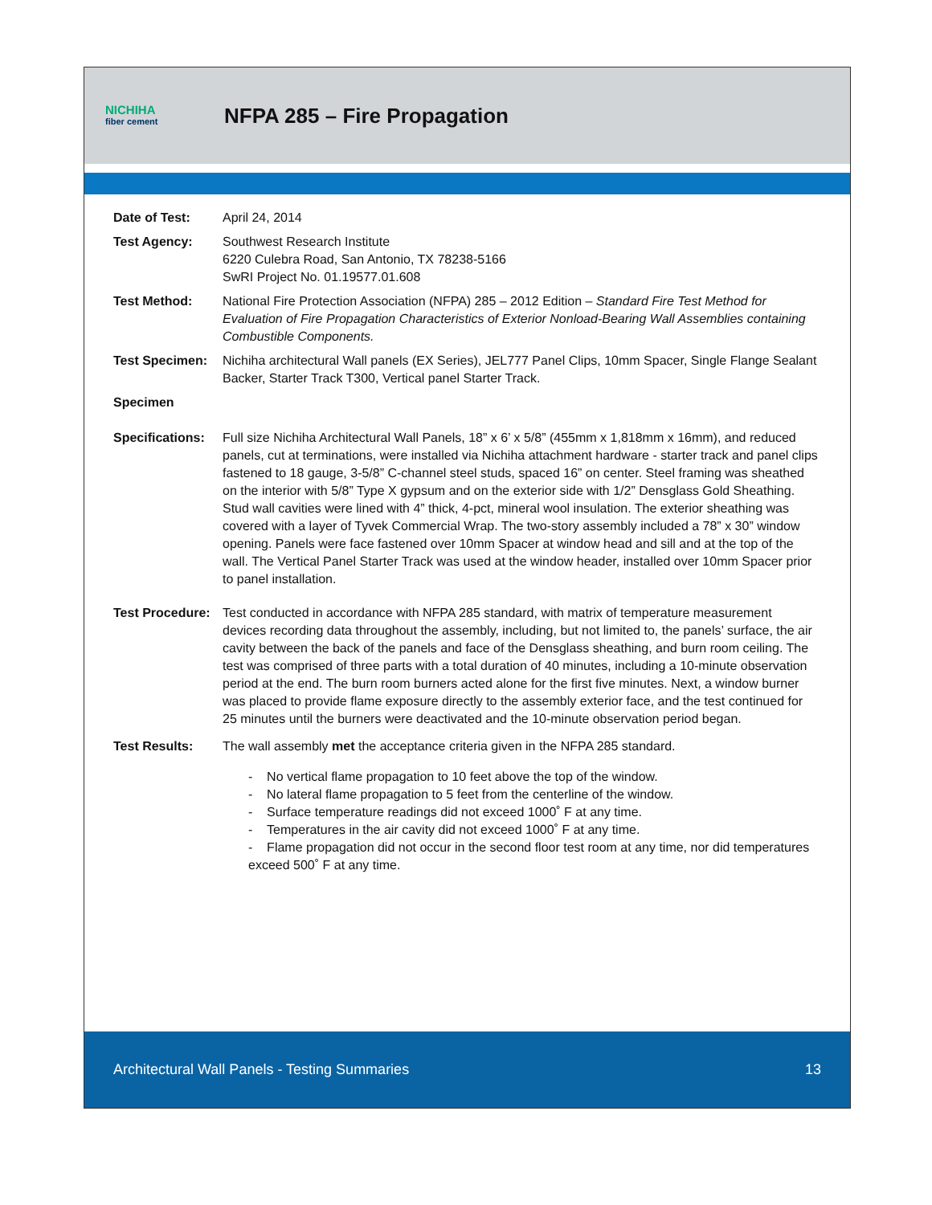NICHIHA
fiber cement
NFPA 285 – Fire Propagation
Date of Test: April 24, 2014
Test Agency: Southwest Research Institute
6220 Culebra Road, San Antonio, TX 78238-5166
SwRI Project No. 01.19577.01.608
Test Method: National Fire Protection Association (NFPA) 285 – 2012 Edition – Standard Fire Test Method for Evaluation of Fire Propagation Characteristics of Exterior Nonload-Bearing Wall Assemblies containing Combustible Components.
Test Specimen: Nichiha architectural Wall panels (EX Series), JEL777 Panel Clips, 10mm Spacer, Single Flange Sealant Backer, Starter Track T300, Vertical panel Starter Track.
Specimen
Specifications:
Full size Nichiha Architectural Wall Panels, 18” x 6’ x 5/8” (455mm x 1,818mm x 16mm), and reduced panels, cut at terminations, were installed via Nichiha attachment hardware - starter track and panel clips fastened to 18 gauge, 3-5/8” C-channel steel studs, spaced 16” on center. Steel framing was sheathed on the interior with 5/8” Type X gypsum and on the exterior side with 1/2” Densglass Gold Sheathing. Stud wall cavities were lined with 4” thick, 4-pct, mineral wool insulation. The exterior sheathing was covered with a layer of Tyvek Commercial Wrap. The two-story assembly included a 78” x 30” window opening. Panels were face fastened over 10mm Spacer at window head and sill and at the top of the wall. The Vertical Panel Starter Track was used at the window header, installed over 10mm Spacer prior to panel installation.
Test Procedure:
Test conducted in accordance with NFPA 285 standard, with matrix of temperature measurement devices recording data throughout the assembly, including, but not limited to, the panels’ surface, the air cavity between the back of the panels and face of the Densglass sheathing, and burn room ceiling. The test was comprised of three parts with a total duration of 40 minutes, including a 10-minute observation period at the end. The burn room burners acted alone for the first five minutes. Next, a window burner was placed to provide flame exposure directly to the assembly exterior face, and the test continued for 25 minutes until the burners were deactivated and the 10-minute observation period began.
Test Results: The wall assembly met the acceptance criteria given in the NFPA 285 standard.
- No vertical flame propagation to 10 feet above the top of the window.
- No lateral flame propagation to 5 feet from the centerline of the window.
- Surface temperature readings did not exceed 1000˚ F at any time.
- Temperatures in the air cavity did not exceed 1000˚ F at any time.
- Flame propagation did not occur in the second floor test room at any time, nor did temperatures exceed 500˚ F at any time.
Architectural Wall Panels - Testing Summaries 13